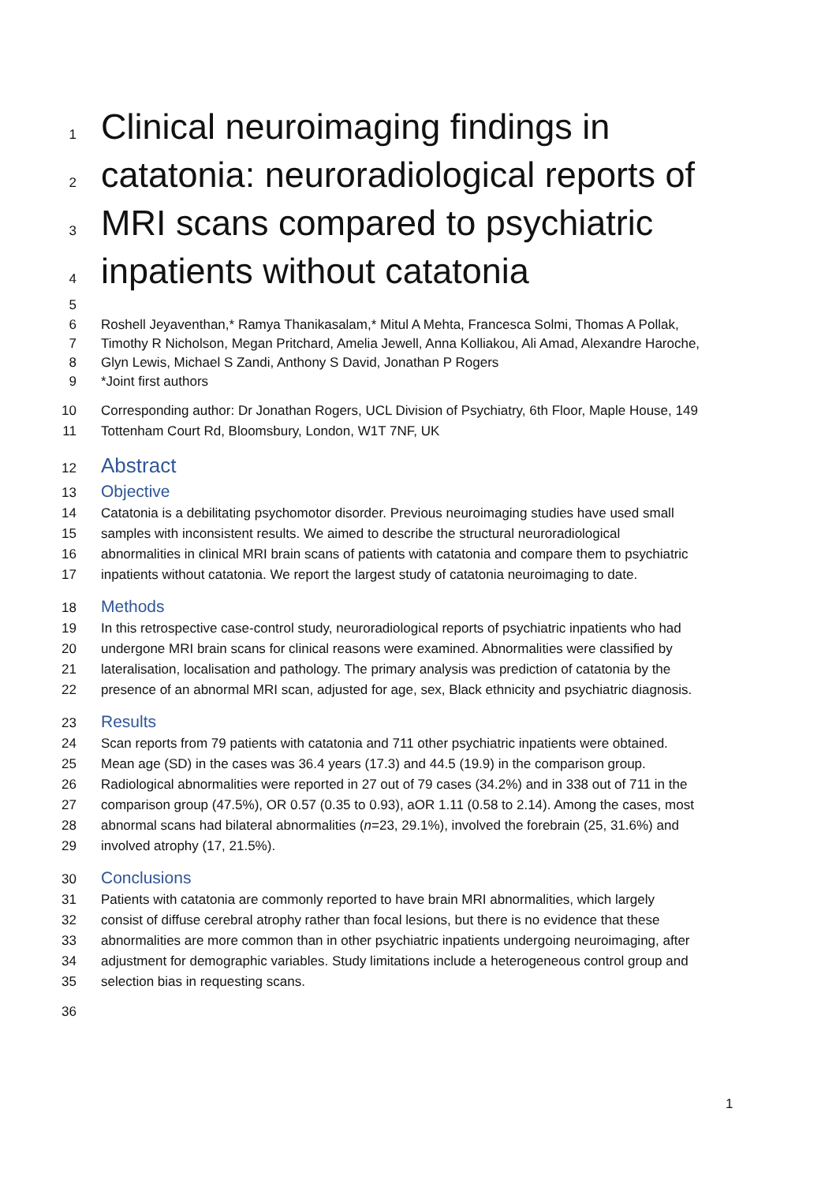1 Clinical neuroimaging findings in
2 catatonia: neuroradiological reports of
3 MRI scans compared to psychiatric
4 inpatients without catatonia
5
6 Roshell Jeyaventhan,* Ramya Thanikasalam,* Mitul A Mehta, Francesca Solmi, Thomas A Pollak,
7 Timothy R Nicholson, Megan Pritchard, Amelia Jewell, Anna Kolliakou, Ali Amad, Alexandre Haroche,
8 Glyn Lewis, Michael S Zandi, Anthony S David, Jonathan P Rogers
9 *Joint first authors
10 Corresponding author: Dr Jonathan Rogers, UCL Division of Psychiatry, 6th Floor, Maple House, 149
11 Tottenham Court Rd, Bloomsbury, London, W1T 7NF, UK
12 Abstract
13 Objective
14 Catatonia is a debilitating psychomotor disorder. Previous neuroimaging studies have used small
15 samples with inconsistent results. We aimed to describe the structural neuroradiological
16 abnormalities in clinical MRI brain scans of patients with catatonia and compare them to psychiatric
17 inpatients without catatonia. We report the largest study of catatonia neuroimaging to date.
18 Methods
19 In this retrospective case-control study, neuroradiological reports of psychiatric inpatients who had
20 undergone MRI brain scans for clinical reasons were examined. Abnormalities were classified by
21 lateralisation, localisation and pathology. The primary analysis was prediction of catatonia by the
22 presence of an abnormal MRI scan, adjusted for age, sex, Black ethnicity and psychiatric diagnosis.
23 Results
24 Scan reports from 79 patients with catatonia and 711 other psychiatric inpatients were obtained.
25 Mean age (SD) in the cases was 36.4 years (17.3) and 44.5 (19.9) in the comparison group.
26 Radiological abnormalities were reported in 27 out of 79 cases (34.2%) and in 338 out of 711 in the
27 comparison group (47.5%), OR 0.57 (0.35 to 0.93), aOR 1.11 (0.58 to 2.14). Among the cases, most
28 abnormal scans had bilateral abnormalities (n=23, 29.1%), involved the forebrain (25, 31.6%) and
29 involved atrophy (17, 21.5%).
30 Conclusions
31 Patients with catatonia are commonly reported to have brain MRI abnormalities, which largely
32 consist of diffuse cerebral atrophy rather than focal lesions, but there is no evidence that these
33 abnormalities are more common than in other psychiatric inpatients undergoing neuroimaging, after
34 adjustment for demographic variables. Study limitations include a heterogeneous control group and
35 selection bias in requesting scans.
36
1